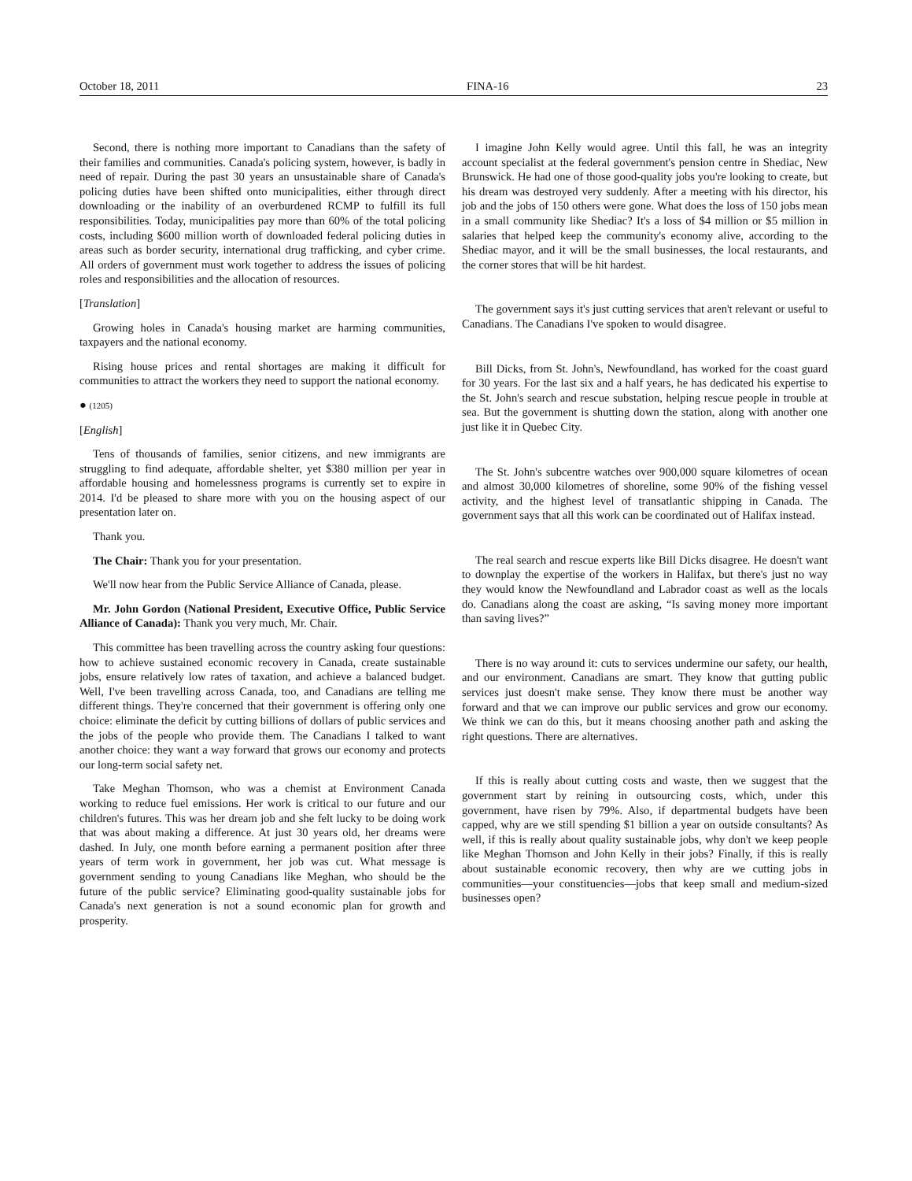October 18, 2011 FINA-16 23
Second, there is nothing more important to Canadians than the safety of their families and communities. Canada's policing system, however, is badly in need of repair. During the past 30 years an unsustainable share of Canada's policing duties have been shifted onto municipalities, either through direct downloading or the inability of an overburdened RCMP to fulfill its full responsibilities. Today, municipalities pay more than 60% of the total policing costs, including $600 million worth of downloaded federal policing duties in areas such as border security, international drug trafficking, and cyber crime. All orders of government must work together to address the issues of policing roles and responsibilities and the allocation of resources.
[Translation]
Growing holes in Canada's housing market are harming communities, taxpayers and the national economy.
Rising house prices and rental shortages are making it difficult for communities to attract the workers they need to support the national economy.
● (1205)
[English]
Tens of thousands of families, senior citizens, and new immigrants are struggling to find adequate, affordable shelter, yet $380 million per year in affordable housing and homelessness programs is currently set to expire in 2014. I'd be pleased to share more with you on the housing aspect of our presentation later on.
Thank you.
The Chair: Thank you for your presentation.
We'll now hear from the Public Service Alliance of Canada, please.
Mr. John Gordon (National President, Executive Office, Public Service Alliance of Canada): Thank you very much, Mr. Chair.
This committee has been travelling across the country asking four questions: how to achieve sustained economic recovery in Canada, create sustainable jobs, ensure relatively low rates of taxation, and achieve a balanced budget. Well, I've been travelling across Canada, too, and Canadians are telling me different things. They're concerned that their government is offering only one choice: eliminate the deficit by cutting billions of dollars of public services and the jobs of the people who provide them. The Canadians I talked to want another choice: they want a way forward that grows our economy and protects our long-term social safety net.
Take Meghan Thomson, who was a chemist at Environment Canada working to reduce fuel emissions. Her work is critical to our future and our children's futures. This was her dream job and she felt lucky to be doing work that was about making a difference. At just 30 years old, her dreams were dashed. In July, one month before earning a permanent position after three years of term work in government, her job was cut. What message is government sending to young Canadians like Meghan, who should be the future of the public service? Eliminating good-quality sustainable jobs for Canada's next generation is not a sound economic plan for growth and prosperity.
I imagine John Kelly would agree. Until this fall, he was an integrity account specialist at the federal government's pension centre in Shediac, New Brunswick. He had one of those good-quality jobs you're looking to create, but his dream was destroyed very suddenly. After a meeting with his director, his job and the jobs of 150 others were gone. What does the loss of 150 jobs mean in a small community like Shediac? It's a loss of $4 million or $5 million in salaries that helped keep the community's economy alive, according to the Shediac mayor, and it will be the small businesses, the local restaurants, and the corner stores that will be hit hardest.
The government says it's just cutting services that aren't relevant or useful to Canadians. The Canadians I've spoken to would disagree.
Bill Dicks, from St. John's, Newfoundland, has worked for the coast guard for 30 years. For the last six and a half years, he has dedicated his expertise to the St. John's search and rescue substation, helping rescue people in trouble at sea. But the government is shutting down the station, along with another one just like it in Quebec City.
The St. John's subcentre watches over 900,000 square kilometres of ocean and almost 30,000 kilometres of shoreline, some 90% of the fishing vessel activity, and the highest level of transatlantic shipping in Canada. The government says that all this work can be coordinated out of Halifax instead.
The real search and rescue experts like Bill Dicks disagree. He doesn't want to downplay the expertise of the workers in Halifax, but there's just no way they would know the Newfoundland and Labrador coast as well as the locals do. Canadians along the coast are asking, “Is saving money more important than saving lives?”
There is no way around it: cuts to services undermine our safety, our health, and our environment. Canadians are smart. They know that gutting public services just doesn't make sense. They know there must be another way forward and that we can improve our public services and grow our economy. We think we can do this, but it means choosing another path and asking the right questions. There are alternatives.
If this is really about cutting costs and waste, then we suggest that the government start by reining in outsourcing costs, which, under this government, have risen by 79%. Also, if departmental budgets have been capped, why are we still spending $1 billion a year on outside consultants? As well, if this is really about quality sustainable jobs, why don't we keep people like Meghan Thomson and John Kelly in their jobs? Finally, if this is really about sustainable economic recovery, then why are we cutting jobs in communities—your constituencies—jobs that keep small and medium-sized businesses open?